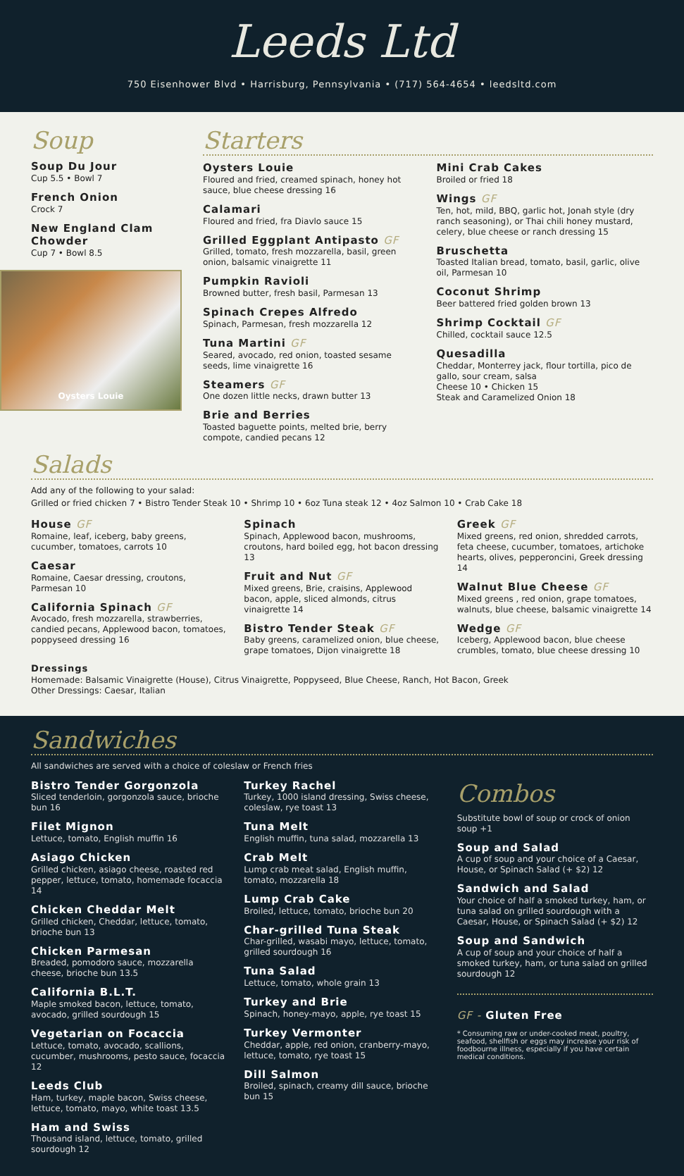Leeds Ltd
750 Eisenhower Blvd • Harrisburg, Pennsylvania • (717) 564-4654 • leedsltd.com
Soup
Soup Du Jour
Cup 5.5 • Bowl 7
French Onion
Crock 7
New England Clam Chowder
Cup 7 • Bowl 8.5
Oysters Louie
Starters
Oysters Louie
Floured and fried, creamed spinach, honey hot sauce, blue cheese dressing 16
Calamari
Floured and fried, fra Diavlo sauce 15
Grilled Eggplant Antipasto GF
Grilled, tomato, fresh mozzarella, basil, green onion, balsamic vinaigrette 11
Pumpkin Ravioli
Browned butter, fresh basil, Parmesan 13
Spinach Crepes Alfredo
Spinach, Parmesan, fresh mozzarella 12
Tuna Martini GF
Seared, avocado, red onion, toasted sesame seeds, lime vinaigrette 16
Steamers GF
One dozen little necks, drawn butter 13
Brie and Berries
Toasted baguette points, melted brie, berry compote, candied pecans 12
Mini Crab Cakes
Broiled or fried 18
Wings GF
Ten, hot, mild, BBQ, garlic hot, Jonah style (dry ranch seasoning), or Thai chili honey mustard, celery, blue cheese or ranch dressing 15
Bruschetta
Toasted Italian bread, tomato, basil, garlic, olive oil, Parmesan 10
Coconut Shrimp
Beer battered fried golden brown 13
Shrimp Cocktail GF
Chilled, cocktail sauce 12.5
Quesadilla
Cheddar, Monterrey jack, flour tortilla, pico de gallo, sour cream, salsa
Cheese 10 • Chicken 15
Steak and Caramelized Onion 18
Salads
Add any of the following to your salad:
Grilled or fried chicken 7 • Bistro Tender Steak 10 • Shrimp 10 • 6oz Tuna steak 12 • 4oz Salmon 10 • Crab Cake 18
House GF
Romaine, leaf, iceberg, baby greens, cucumber, tomatoes, carrots 10
Caesar
Romaine, Caesar dressing, croutons, Parmesan 10
California Spinach GF
Avocado, fresh mozzarella, strawberries, candied pecans, Applewood bacon, tomatoes, poppyseed dressing 16
Spinach
Spinach, Applewood bacon, mushrooms, croutons, hard boiled egg, hot bacon dressing 13
Fruit and Nut GF
Mixed greens, Brie, craisins, Applewood bacon, apple, sliced almonds, citrus vinaigrette 14
Bistro Tender Steak GF
Baby greens, caramelized onion, blue cheese, grape tomatoes, Dijon vinaigrette 18
Greek GF
Mixed greens, red onion, shredded carrots, feta cheese, cucumber, tomatoes, artichoke hearts, olives, pepperoncini, Greek dressing 14
Walnut Blue Cheese GF
Mixed greens , red onion, grape tomatoes, walnuts, blue cheese, balsamic vinaigrette 14
Wedge GF
Iceberg, Applewood bacon, blue cheese crumbles, tomato, blue cheese dressing 10
Dressings
Homemade: Balsamic Vinaigrette (House), Citrus Vinaigrette, Poppyseed, Blue Cheese, Ranch, Hot Bacon, Greek
Other Dressings: Caesar, Italian
Sandwiches
All sandwiches are served with a choice of coleslaw or French fries
Bistro Tender Gorgonzola
Sliced tenderloin, gorgonzola sauce, brioche bun 16
Filet Mignon
Lettuce, tomato, English muffin 16
Asiago Chicken
Grilled chicken, asiago cheese, roasted red pepper, lettuce, tomato, homemade focaccia 14
Chicken Cheddar Melt
Grilled chicken, Cheddar, lettuce, tomato, brioche bun 13
Chicken Parmesan
Breaded, pomodoro sauce, mozzarella cheese, brioche bun 13.5
California B.L.T.
Maple smoked bacon, lettuce, tomato, avocado, grilled sourdough 15
Vegetarian on Focaccia
Lettuce, tomato, avocado, scallions, cucumber, mushrooms, pesto sauce, focaccia 12
Leeds Club
Ham, turkey, maple bacon, Swiss cheese, lettuce, tomato, mayo, white toast 13.5
Ham and Swiss
Thousand island, lettuce, tomato, grilled sourdough 12
Turkey Rachel
Turkey, 1000 island dressing, Swiss cheese, coleslaw, rye toast 13
Tuna Melt
English muffin, tuna salad, mozzarella 13
Crab Melt
Lump crab meat salad, English muffin, tomato, mozzarella 18
Lump Crab Cake
Broiled, lettuce, tomato, brioche bun 20
Char-grilled Tuna Steak
Char-grilled, wasabi mayo, lettuce, tomato, grilled sourdough 16
Tuna Salad
Lettuce, tomato, whole grain 13
Turkey and Brie
Spinach, honey-mayo, apple, rye toast 15
Turkey Vermonter
Cheddar, apple, red onion, cranberry-mayo, lettuce, tomato, rye toast 15
Dill Salmon
Broiled, spinach, creamy dill sauce, brioche bun 15
Combos
Substitute bowl of soup or crock of onion soup +1
Soup and Salad
A cup of soup and your choice of a Caesar, House, or Spinach Salad (+ $2) 12
Sandwich and Salad
Your choice of half a smoked turkey, ham, or tuna salad on grilled sourdough with a Caesar, House, or Spinach Salad (+ $2) 12
Soup and Sandwich
A cup of soup and your choice of half a smoked turkey, ham, or tuna salad on grilled sourdough 12
GF - Gluten Free
* Consuming raw or under-cooked meat, poultry, seafood, shellfish or eggs may increase your risk of foodbourne illness, especially if you have certain medical conditions.